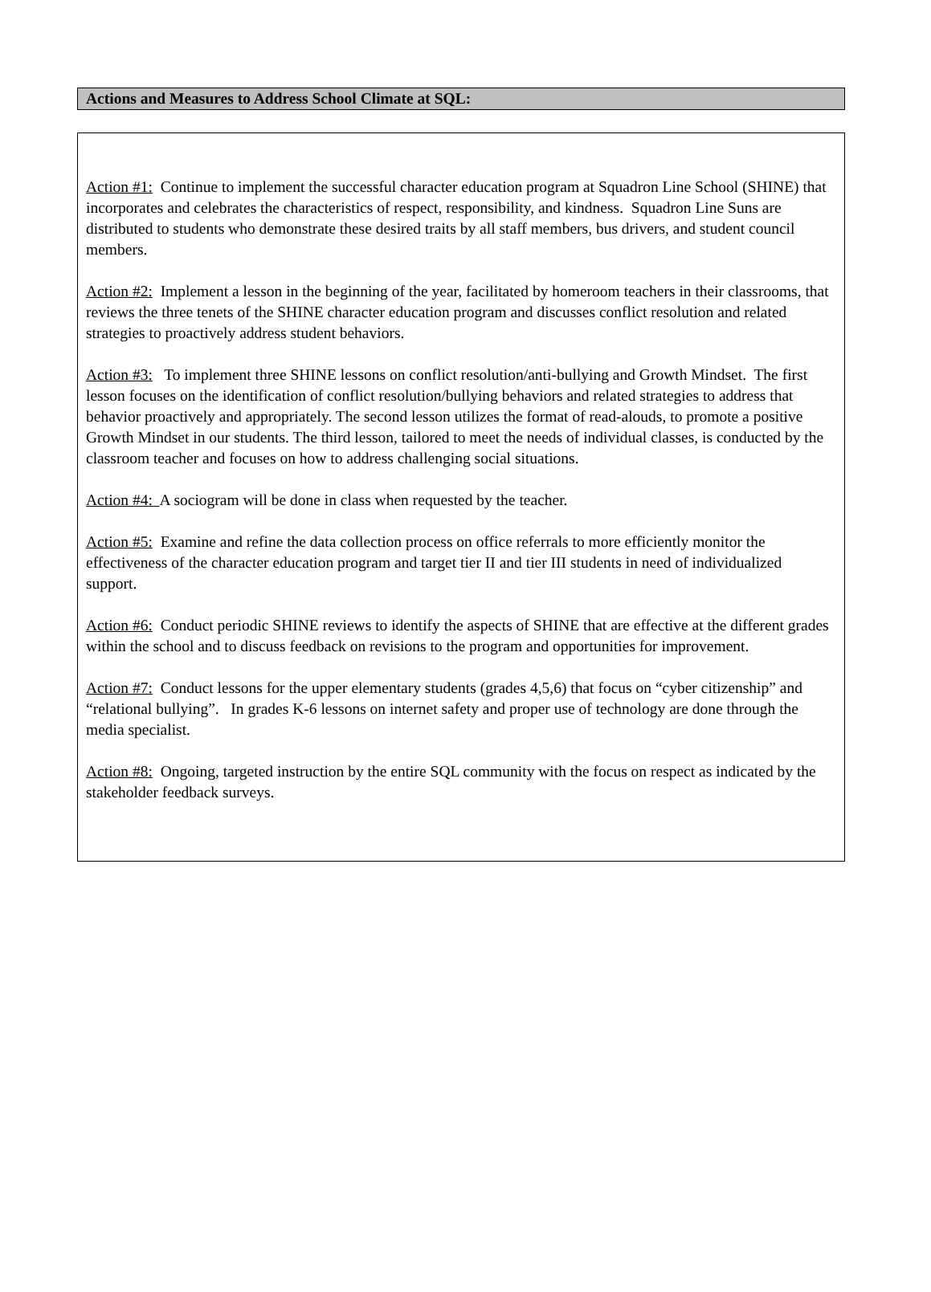Actions and Measures to Address School Climate at SQL:
Action #1: Continue to implement the successful character education program at Squadron Line School (SHINE) that incorporates and celebrates the characteristics of respect, responsibility, and kindness. Squadron Line Suns are distributed to students who demonstrate these desired traits by all staff members, bus drivers, and student council members.
Action #2: Implement a lesson in the beginning of the year, facilitated by homeroom teachers in their classrooms, that reviews the three tenets of the SHINE character education program and discusses conflict resolution and related strategies to proactively address student behaviors.
Action #3: To implement three SHINE lessons on conflict resolution/anti-bullying and Growth Mindset. The first lesson focuses on the identification of conflict resolution/bullying behaviors and related strategies to address that behavior proactively and appropriately. The second lesson utilizes the format of read-alouds, to promote a positive Growth Mindset in our students. The third lesson, tailored to meet the needs of individual classes, is conducted by the classroom teacher and focuses on how to address challenging social situations.
Action #4: A sociogram will be done in class when requested by the teacher.
Action #5: Examine and refine the data collection process on office referrals to more efficiently monitor the effectiveness of the character education program and target tier II and tier III students in need of individualized support.
Action #6: Conduct periodic SHINE reviews to identify the aspects of SHINE that are effective at the different grades within the school and to discuss feedback on revisions to the program and opportunities for improvement.
Action #7: Conduct lessons for the upper elementary students (grades 4,5,6) that focus on “cyber citizenship” and “relational bullying”. In grades K-6 lessons on internet safety and proper use of technology are done through the media specialist.
Action #8: Ongoing, targeted instruction by the entire SQL community with the focus on respect as indicated by the stakeholder feedback surveys.